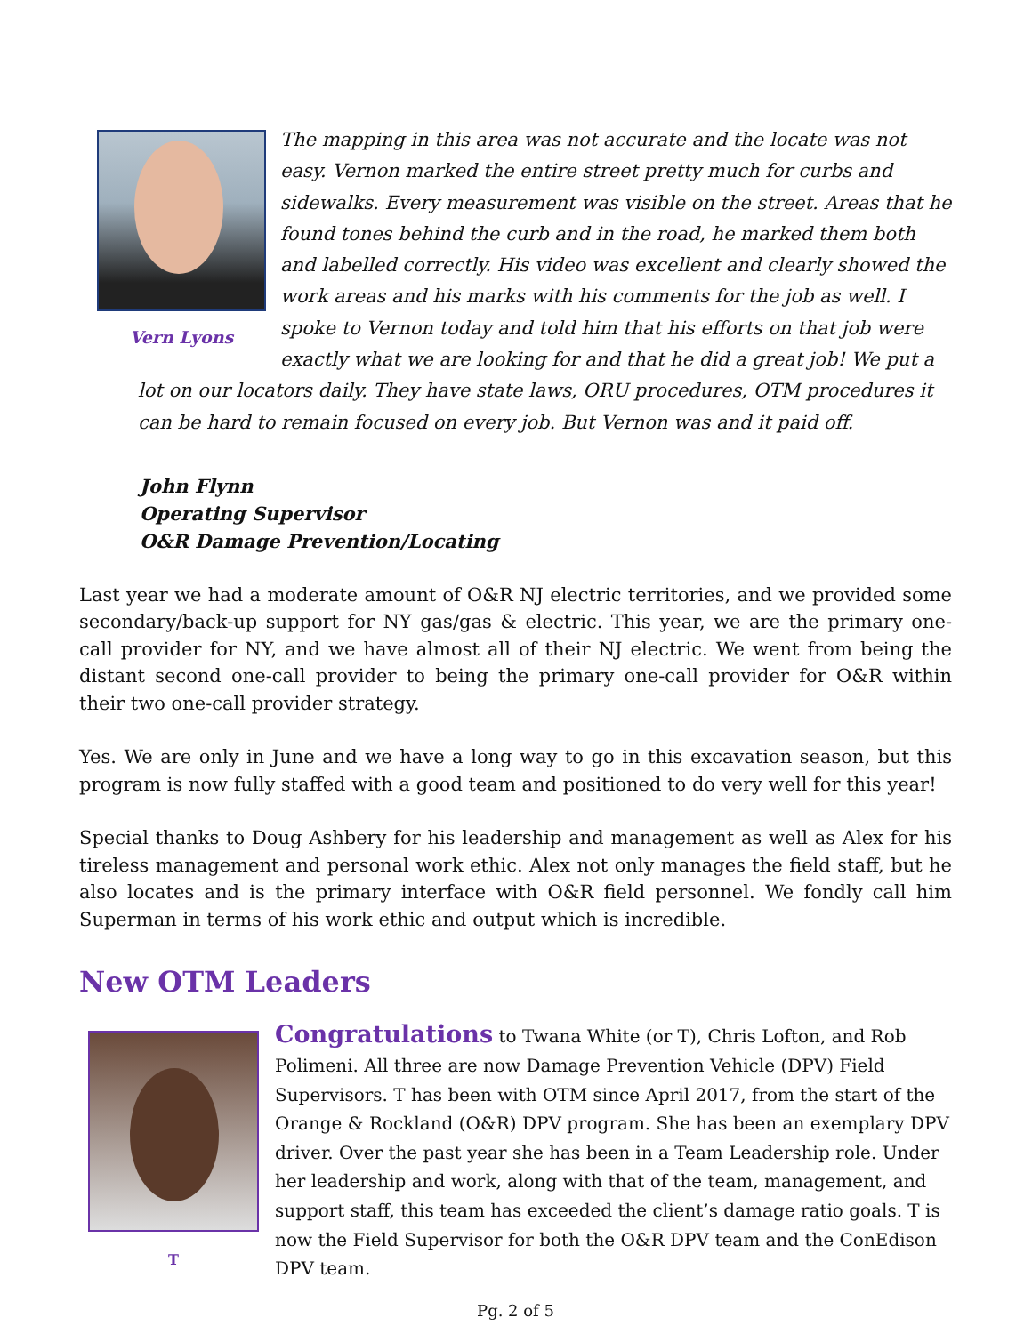Vern Lyons
The mapping in this area was not accurate and the locate was not easy. Vernon marked the entire street pretty much for curbs and sidewalks. Every measurement was visible on the street. Areas that he found tones behind the curb and in the road, he marked them both and labelled correctly. His video was excellent and clearly showed the work areas and his marks with his comments for the job as well. I spoke to Vernon today and told him that his efforts on that job were exactly what we are looking for and that he did a great job! We put a lot on our locators daily. They have state laws, ORU procedures, OTM procedures it can be hard to remain focused on every job. But Vernon was and it paid off.
John Flynn
Operating Supervisor
O&R Damage Prevention/Locating
Last year we had a moderate amount of O&R NJ electric territories, and we provided some secondary/back-up support for NY gas/gas & electric. This year, we are the primary one-call provider for NY, and we have almost all of their NJ electric. We went from being the distant second one-call provider to being the primary one-call provider for O&R within their two one-call provider strategy.
Yes. We are only in June and we have a long way to go in this excavation season, but this program is now fully staffed with a good team and positioned to do very well for this year!
Special thanks to Doug Ashbery for his leadership and management as well as Alex for his tireless management and personal work ethic. Alex not only manages the field staff, but he also locates and is the primary interface with O&R field personnel. We fondly call him Superman in terms of his work ethic and output which is incredible.
New OTM Leaders
T
Congratulations to Twana White (or T), Chris Lofton, and Rob Polimeni. All three are now Damage Prevention Vehicle (DPV) Field Supervisors. T has been with OTM since April 2017, from the start of the Orange & Rockland (O&R) DPV program. She has been an exemplary DPV driver. Over the past year she has been in a Team Leadership role. Under her leadership and work, along with that of the team, management, and support staff, this team has exceeded the client’s damage ratio goals. T is now the Field Supervisor for both the O&R DPV team and the ConEdison DPV team.
Pg. 2 of 5